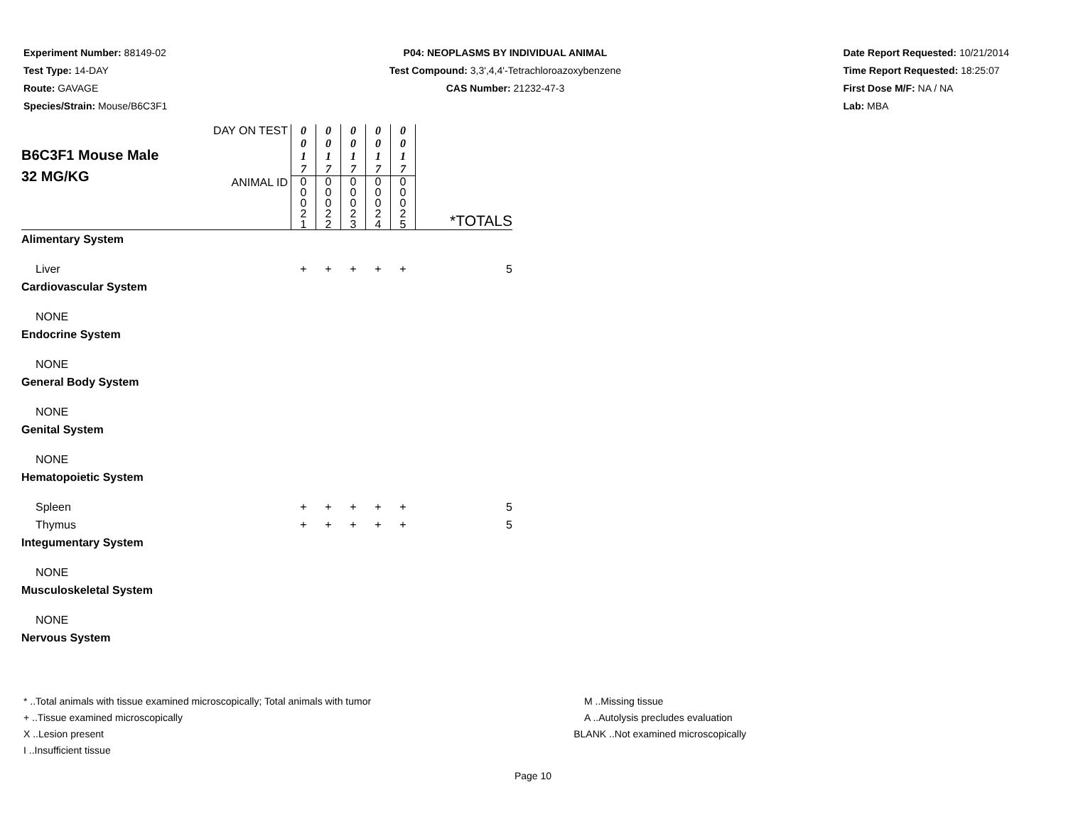Experiment Number: 88149-02
Test Type: 14-DAY
Route: GAVAGE
Species/Strain: Mouse/B6C3F1
P04: NEOPLASMS BY INDIVIDUAL ANIMAL
Test Compound: 3,3',4,4'-Tetrachloroazoxybenzene
CAS Number: 21232-47-3
Date Report Requested: 10/21/2014
Time Report Requested: 18:25:07
First Dose M/F: NA / NA
Lab: MBA
| B6C3F1 Mouse Male 32 MG/KG | DAY ON TEST | 0 0 1 7 | 0 0 1 7 | 0 0 1 7 | 0 0 1 7 | 0 0 1 7 | *TOTALS |
| | ANIMAL ID | 0 0 0 2 1 | 0 0 0 2 2 | 0 0 0 2 3 | 0 0 0 2 4 | 0 0 0 2 5 | |
| Alimentary System | | | | | | | |
| Liver | | + | + | + | + | + | 5 |
| Cardiovascular System | | | | | | | |
| NONE | | | | | | | |
| Endocrine System | | | | | | | |
| NONE | | | | | | | |
| General Body System | | | | | | | |
| NONE | | | | | | | |
| Genital System | | | | | | | |
| NONE | | | | | | | |
| Hematopoietic System | | | | | | | |
| Spleen | | + | + | + | + | + | 5 |
| Thymus | | + | + | + | + | + | 5 |
| Integumentary System | | | | | | | |
| NONE | | | | | | | |
| Musculoskeletal System | | | | | | | |
| NONE | | | | | | | |
| Nervous System | | | | | | | |
* ..Total animals with tissue examined microscopically; Total animals with tumor
+ ..Tissue examined microscopically
X ..Lesion present
I ..Insufficient tissue
M ..Missing tissue
A ..Autolysis precludes evaluation
BLANK ..Not examined microscopically
Page 10